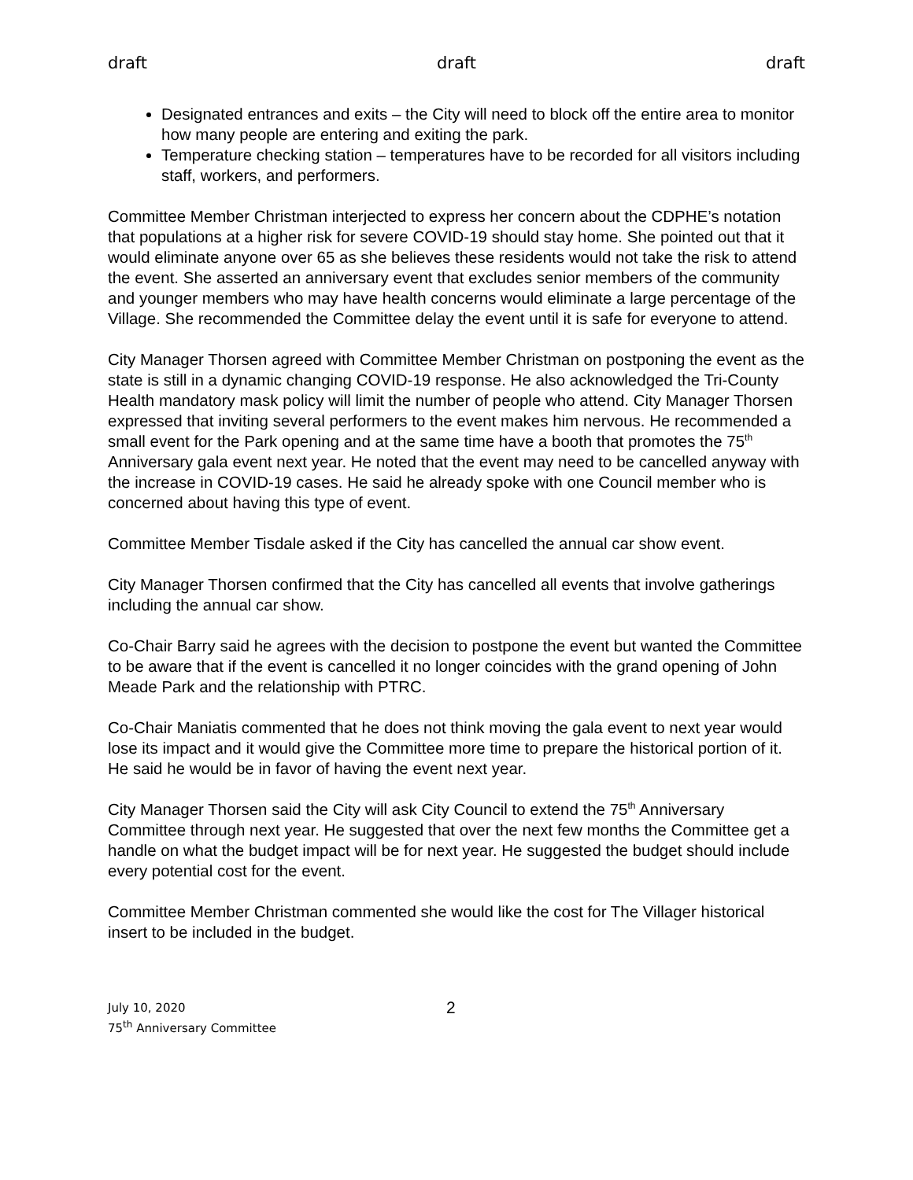draft draft draft
Designated entrances and exits – the City will need to block off the entire area to monitor how many people are entering and exiting the park.
Temperature checking station – temperatures have to be recorded for all visitors including staff, workers, and performers.
Committee Member Christman interjected to express her concern about the CDPHE’s notation that populations at a higher risk for severe COVID-19 should stay home. She pointed out that it would eliminate anyone over 65 as she believes these residents would not take the risk to attend the event. She asserted an anniversary event that excludes senior members of the community and younger members who may have health concerns would eliminate a large percentage of the Village. She recommended the Committee delay the event until it is safe for everyone to attend.
City Manager Thorsen agreed with Committee Member Christman on postponing the event as the state is still in a dynamic changing COVID-19 response. He also acknowledged the Tri-County Health mandatory mask policy will limit the number of people who attend. City Manager Thorsen expressed that inviting several performers to the event makes him nervous. He recommended a small event for the Park opening and at the same time have a booth that promotes the 75<sup>th</sup> Anniversary gala event next year. He noted that the event may need to be cancelled anyway with the increase in COVID-19 cases. He said he already spoke with one Council member who is concerned about having this type of event.
Committee Member Tisdale asked if the City has cancelled the annual car show event.
City Manager Thorsen confirmed that the City has cancelled all events that involve gatherings including the annual car show.
Co-Chair Barry said he agrees with the decision to postpone the event but wanted the Committee to be aware that if the event is cancelled it no longer coincides with the grand opening of John Meade Park and the relationship with PTRC.
Co-Chair Maniatis commented that he does not think moving the gala event to next year would lose its impact and it would give the Committee more time to prepare the historical portion of it. He said he would be in favor of having the event next year.
City Manager Thorsen said the City will ask City Council to extend the 75<sup>th</sup> Anniversary Committee through next year. He suggested that over the next few months the Committee get a handle on what the budget impact will be for next year. He suggested the budget should include every potential cost for the event.
Committee Member Christman commented she would like the cost for The Villager historical insert to be included in the budget.
July 10, 2020
75<sup>th</sup> Anniversary Committee
2